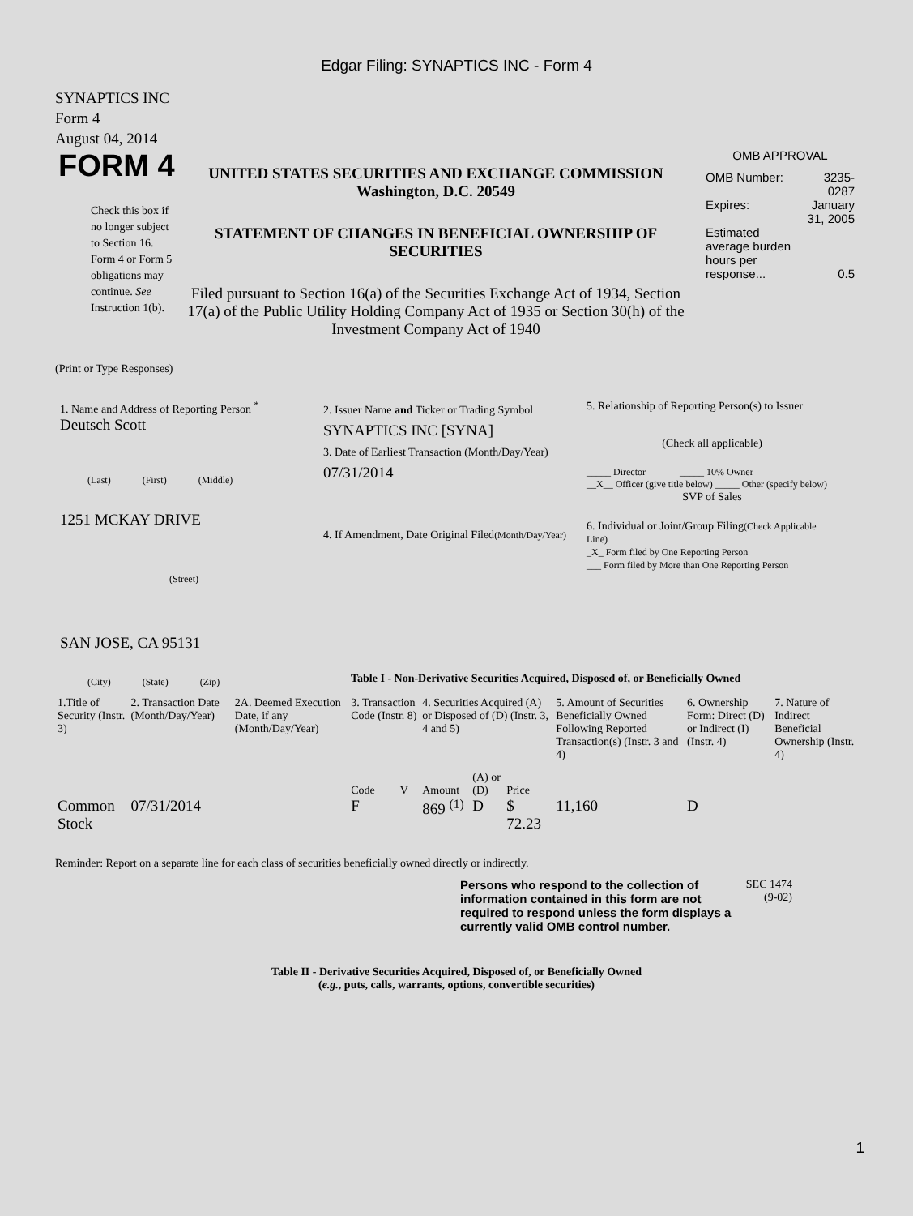Edgar Filing: SYNAPTICS INC - Form 4
SYNAPTICS INC
Form 4
August 04, 2014
FORM 4
Check this box if no longer subject to Section 16. Form 4 or Form 5 obligations may continue. See Instruction 1(b).
UNITED STATES SECURITIES AND EXCHANGE COMMISSION
Washington, D.C. 20549
STATEMENT OF CHANGES IN BENEFICIAL OWNERSHIP OF SECURITIES
Filed pursuant to Section 16(a) of the Securities Exchange Act of 1934, Section 17(a) of the Public Utility Holding Company Act of 1935 or Section 30(h) of the Investment Company Act of 1940
OMB APPROVAL
| OMB Number: | 3235-0287 |
| Expires: | January 31, 2005 |
| Estimated average burden hours per response... | 0.5 |
(Print or Type Responses)
1. Name and Address of Reporting Person <sup>*</sup>
Deutsch Scott
(Last) (First) (Middle)
1251 MCKAY DRIVE
(Street)
SAN JOSE, CA 95131
(City) (State) (Zip)
2. Issuer Name and Ticker or Trading Symbol
SYNAPTICS INC [SYNA]
3. Date of Earliest Transaction (Month/Day/Year)
07/31/2014
4. If Amendment, Date Original Filed(Month/Day/Year)
5. Relationship of Reporting Person(s) to Issuer
(Check all applicable)
_____ Director _____ 10% Owner
__X__ Officer (give title below) _____ Other (specify below)
SVP of Sales
6. Individual or Joint/Group Filing(Check Applicable Line)
_X_ Form filed by One Reporting Person
___ Form filed by More than One Reporting Person
Table I - Non-Derivative Securities Acquired, Disposed of, or Beneficially Owned
| 1.Title of Security (Instr. 3) | 2. Transaction Date (Month/Day/Year) | 2A. Deemed Execution Date, if any (Month/Day/Year) | 3. Transaction Code (Instr. 8) | | 4. Securities Acquired (A) or Disposed of (D) (Instr. 3, 4 and 5) | | | 5. Amount of Securities Beneficially Owned Following Reported Transaction(s) (Instr. 3 and 4) | 6. Ownership Form: Direct (D) or Indirect (I) (Instr. 4) | 7. Nature of Indirect Beneficial Ownership (Instr. 4) |
| --- | --- | --- | --- | --- | --- | --- | --- | --- | --- | --- |
| | | | Code | V | Amount | (A) or (D) | Price | | | |
| Common Stock | 07/31/2014 | | F | | 869 <sup>(1)</sup> | D | $ 72.23 | 11,160 | D | |
Reminder: Report on a separate line for each class of securities beneficially owned directly or indirectly.
Persons who respond to the collection of information contained in this form are not required to respond unless the form displays a currently valid OMB control number.
SEC 1474 (9-02)
Table II - Derivative Securities Acquired, Disposed of, or Beneficially Owned
(e.g., puts, calls, warrants, options, convertible securities)
1